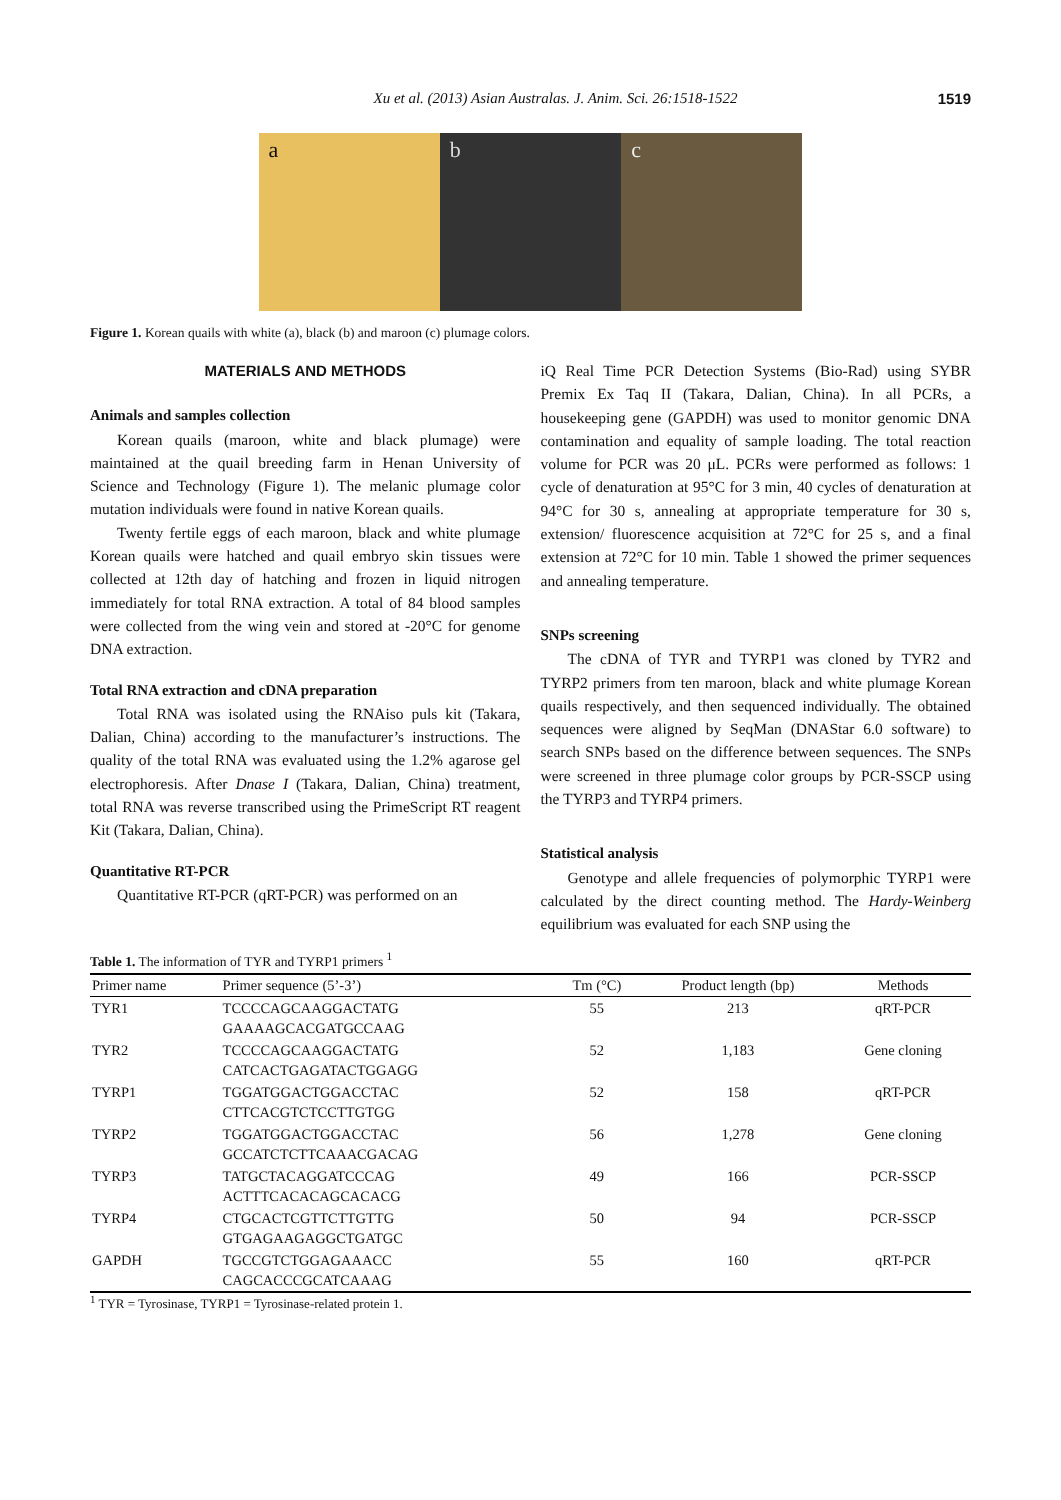Xu et al. (2013) Asian Australas. J. Anim. Sci. 26:1518-1522 1519
a b c
Figure 1. Korean quails with white (a), black (b) and maroon (c) plumage colors.
MATERIALS AND METHODS
Animals and samples collection
Korean quails (maroon, white and black plumage) were maintained at the quail breeding farm in Henan University of Science and Technology (Figure 1). The melanic plumage color mutation individuals were found in native Korean quails.
Twenty fertile eggs of each maroon, black and white plumage Korean quails were hatched and quail embryo skin tissues were collected at 12th day of hatching and frozen in liquid nitrogen immediately for total RNA extraction. A total of 84 blood samples were collected from the wing vein and stored at -20°C for genome DNA extraction.
Total RNA extraction and cDNA preparation
Total RNA was isolated using the RNAiso puls kit (Takara, Dalian, China) according to the manufacturer’s instructions. The quality of the total RNA was evaluated using the 1.2% agarose gel electrophoresis. After Dnase I (Takara, Dalian, China) treatment, total RNA was reverse transcribed using the PrimeScript RT reagent Kit (Takara, Dalian, China).
Quantitative RT-PCR
Quantitative RT-PCR (qRT-PCR) was performed on an
iQ Real Time PCR Detection Systems (Bio-Rad) using SYBR Premix Ex Taq II (Takara, Dalian, China). In all PCRs, a housekeeping gene (GAPDH) was used to monitor genomic DNA contamination and equality of sample loading. The total reaction volume for PCR was 20 μL. PCRs were performed as follows: 1 cycle of denaturation at 95°C for 3 min, 40 cycles of denaturation at 94°C for 30 s, annealing at appropriate temperature for 30 s, extension/ fluorescence acquisition at 72°C for 25 s, and a final extension at 72°C for 10 min. Table 1 showed the primer sequences and annealing temperature.
SNPs screening
The cDNA of TYR and TYRP1 was cloned by TYR2 and TYRP2 primers from ten maroon, black and white plumage Korean quails respectively, and then sequenced individually. The obtained sequences were aligned by SeqMan (DNAStar 6.0 software) to search SNPs based on the difference between sequences. The SNPs were screened in three plumage color groups by PCR-SSCP using the TYRP3 and TYRP4 primers.
Statistical analysis
Genotype and allele frequencies of polymorphic TYRP1 were calculated by the direct counting method. The Hardy-Weinberg equilibrium was evaluated for each SNP using the
Table 1. The information of TYR and TYRP1 primers <sup>1</sup>
| Primer name | Primer sequence (5’-3’) | Tm (°C) | Product length (bp) | Methods |
| --- | --- | --- | --- | --- |
| TYR1 | TCCCCAGCAAGGACTATG GAAAAGCACGATGCCAAG | 55 | 213 | qRT-PCR |
| TYR2 | TCCCCAGCAAGGACTATG CATCACTGAGATACTGGAGG | 52 | 1,183 | Gene cloning |
| TYRP1 | TGGATGGACTGGACCTAC CTTCACGTCTCCTTGTGG | 52 | 158 | qRT-PCR |
| TYRP2 | TGGATGGACTGGACCTAC GCCATCTCTTCAAACGACAG | 56 | 1,278 | Gene cloning |
| TYRP3 | TATGCTACAGGATCCCAG ACTTTCACACAGCACACG | 49 | 166 | PCR-SSCP |
| TYRP4 | CTGCACTCGTTCTTGTTG GTGAGAAGAGGCTGATGC | 50 | 94 | PCR-SSCP |
| GAPDH | TGCCGTCTGGAGAAACC CAGCACCCGCATCAAAG | 55 | 160 | qRT-PCR |
<sup>1</sup> TYR = Tyrosinase, TYRP1 = Tyrosinase-related protein 1.